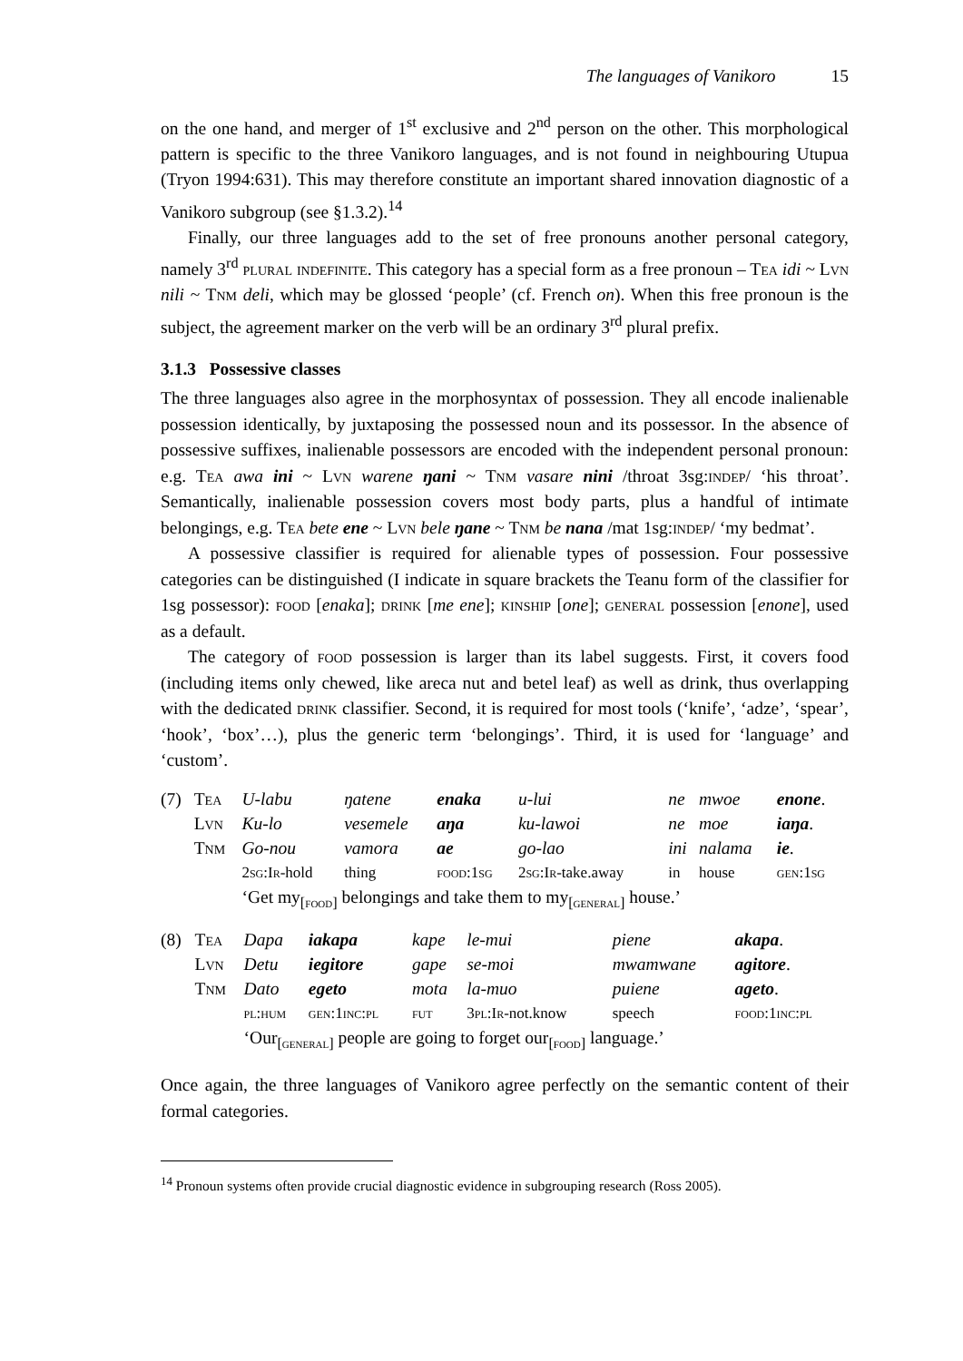The languages of Vanikoro 15
on the one hand, and merger of 1<sup>st</sup> exclusive and 2<sup>nd</sup> person on the other. This morphological pattern is specific to the three Vanikoro languages, and is not found in neighbouring Utupua (Tryon 1994:631). This may therefore constitute an important shared innovation diagnostic of a Vanikoro subgroup (see §1.3.2).<sup>14</sup>
Finally, our three languages add to the set of free pronouns another personal category, namely 3<sup>rd</sup> plural indefinite. This category has a special form as a free pronoun – Tea idi ~ Lvn nili ~ Tnm deli, which may be glossed ‘people’ (cf. French on). When this free pronoun is the subject, the agreement marker on the verb will be an ordinary 3<sup>rd</sup> plural prefix.
3.1.3 Possessive classes
The three languages also agree in the morphosyntax of possession. They all encode inalienable possession identically, by juxtaposing the possessed noun and its possessor. In the absence of possessive suffixes, inalienable possessors are encoded with the independent personal pronoun: e.g. Tea awa ini ~ Lvn warene ŋani ~ Tnm vasare nini /throat 3sg:indep/ ‘his throat’. Semantically, inalienable possession covers most body parts, plus a handful of intimate belongings, e.g. Tea bete ene ~ Lvn bele ŋane ~ Tnm be nana /mat 1sg:indep/ ‘my bedmat’.
A possessive classifier is required for alienable types of possession. Four possessive categories can be distinguished (I indicate in square brackets the Teanu form of the classifier for 1sg possessor): food [enaka]; drink [me ene]; kinship [one]; general possession [enone], used as a default.
The category of food possession is larger than its label suggests. First, it covers food (including items only chewed, like areca nut and betel leaf) as well as drink, thus overlapping with the dedicated drink classifier. Second, it is required for most tools (‘knife’, ‘adze’, ‘spear’, ‘hook’, ‘box’…), plus the generic term ‘belongings’. Third, it is used for ‘language’ and ‘custom’.
| (7) | T ea | U-labu | ŋatene | enaka | u-lui | ne | mwoe | enone . |
| | L vn | Ku-lo | vesemele | aŋa | ku-lawoi | ne | moe | iaŋa . |
| | T nm | Go-nou | vamora | ae | go-lao | ini | nalama | ie . |
| | | 2 sg :I r -hold | thing | food :1 sg | 2 sg :I r -take.away | in | house | gen :1 sg |
| | | ‘Get my<sub>[food]</sub> belongings and take them to my<sub>[general]</sub> house.’ | | | | | | |
| (8) | T ea | Dapa | iakapa | kape | le-mui | piene | akapa . |
| | L vn | Detu | iegitore | gape | se-moi | mwamwane | agitore . |
| | T nm | Dato | egeto | mota | la-muo | puiene | ageto . |
| | | pl:hum | gen :1 inc:pl | fut | 3 pl :I r -not.know | speech | food :1 inc:pl |
| | | ‘Our<sub>[general]</sub> people are going to forget our<sub>[food]</sub> language.’ | | | | | |
Once again, the three languages of Vanikoro agree perfectly on the semantic content of their formal categories.
<sup>14</sup> Pronoun systems often provide crucial diagnostic evidence in subgrouping research (Ross 2005).